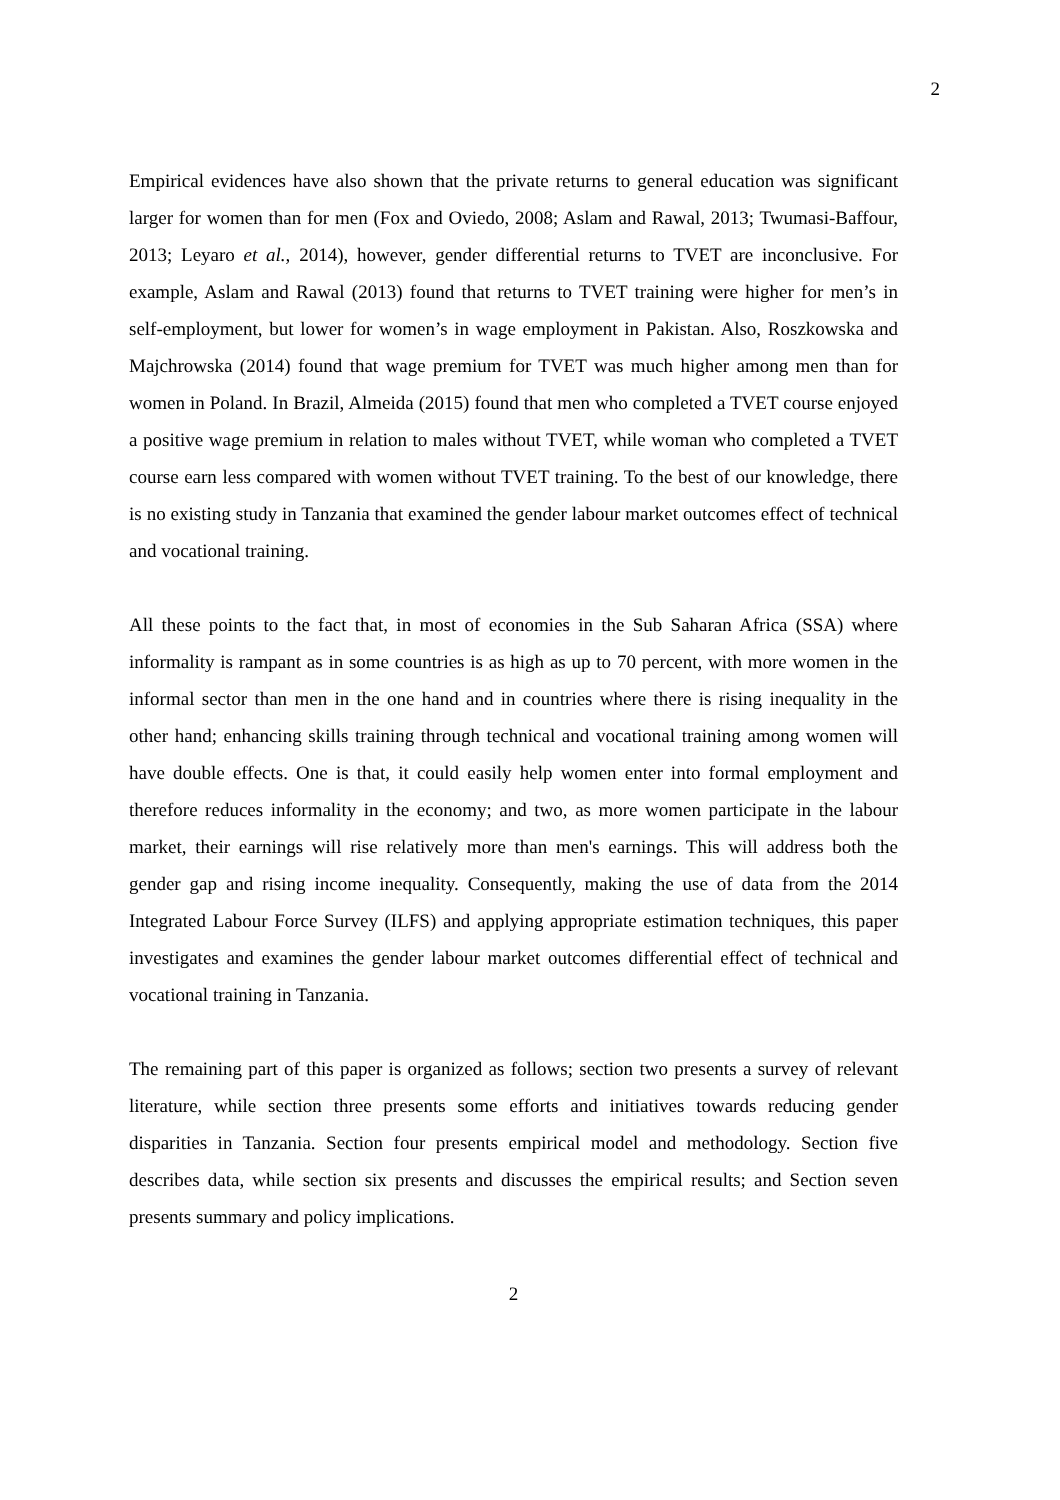2
Empirical evidences have also shown that the private returns to general education was significant larger for women than for men (Fox and Oviedo, 2008; Aslam and Rawal, 2013; Twumasi-Baffour, 2013; Leyaro et al., 2014), however, gender differential returns to TVET are inconclusive. For example, Aslam and Rawal (2013) found that returns to TVET training were higher for men’s in self-employment, but lower for women’s in wage employment in Pakistan. Also, Roszkowska and Majchrowska (2014) found that wage premium for TVET was much higher among men than for women in Poland. In Brazil, Almeida (2015) found that men who completed a TVET course enjoyed a positive wage premium in relation to males without TVET, while woman who completed a TVET course earn less compared with women without TVET training. To the best of our knowledge, there is no existing study in Tanzania that examined the gender labour market outcomes effect of technical and vocational training.
All these points to the fact that, in most of economies in the Sub Saharan Africa (SSA) where informality is rampant as in some countries is as high as up to 70 percent, with more women in the informal sector than men in the one hand and in countries where there is rising inequality in the other hand; enhancing skills training through technical and vocational training among women will have double effects. One is that, it could easily help women enter into formal employment and therefore reduces informality in the economy; and two, as more women participate in the labour market, their earnings will rise relatively more than men's earnings. This will address both the gender gap and rising income inequality. Consequently, making the use of data from the 2014 Integrated Labour Force Survey (ILFS) and applying appropriate estimation techniques, this paper investigates and examines the gender labour market outcomes differential effect of technical and vocational training in Tanzania.
The remaining part of this paper is organized as follows; section two presents a survey of relevant literature, while section three presents some efforts and initiatives towards reducing gender disparities in Tanzania. Section four presents empirical model and methodology. Section five describes data, while section six presents and discusses the empirical results; and Section seven presents summary and policy implications.
2